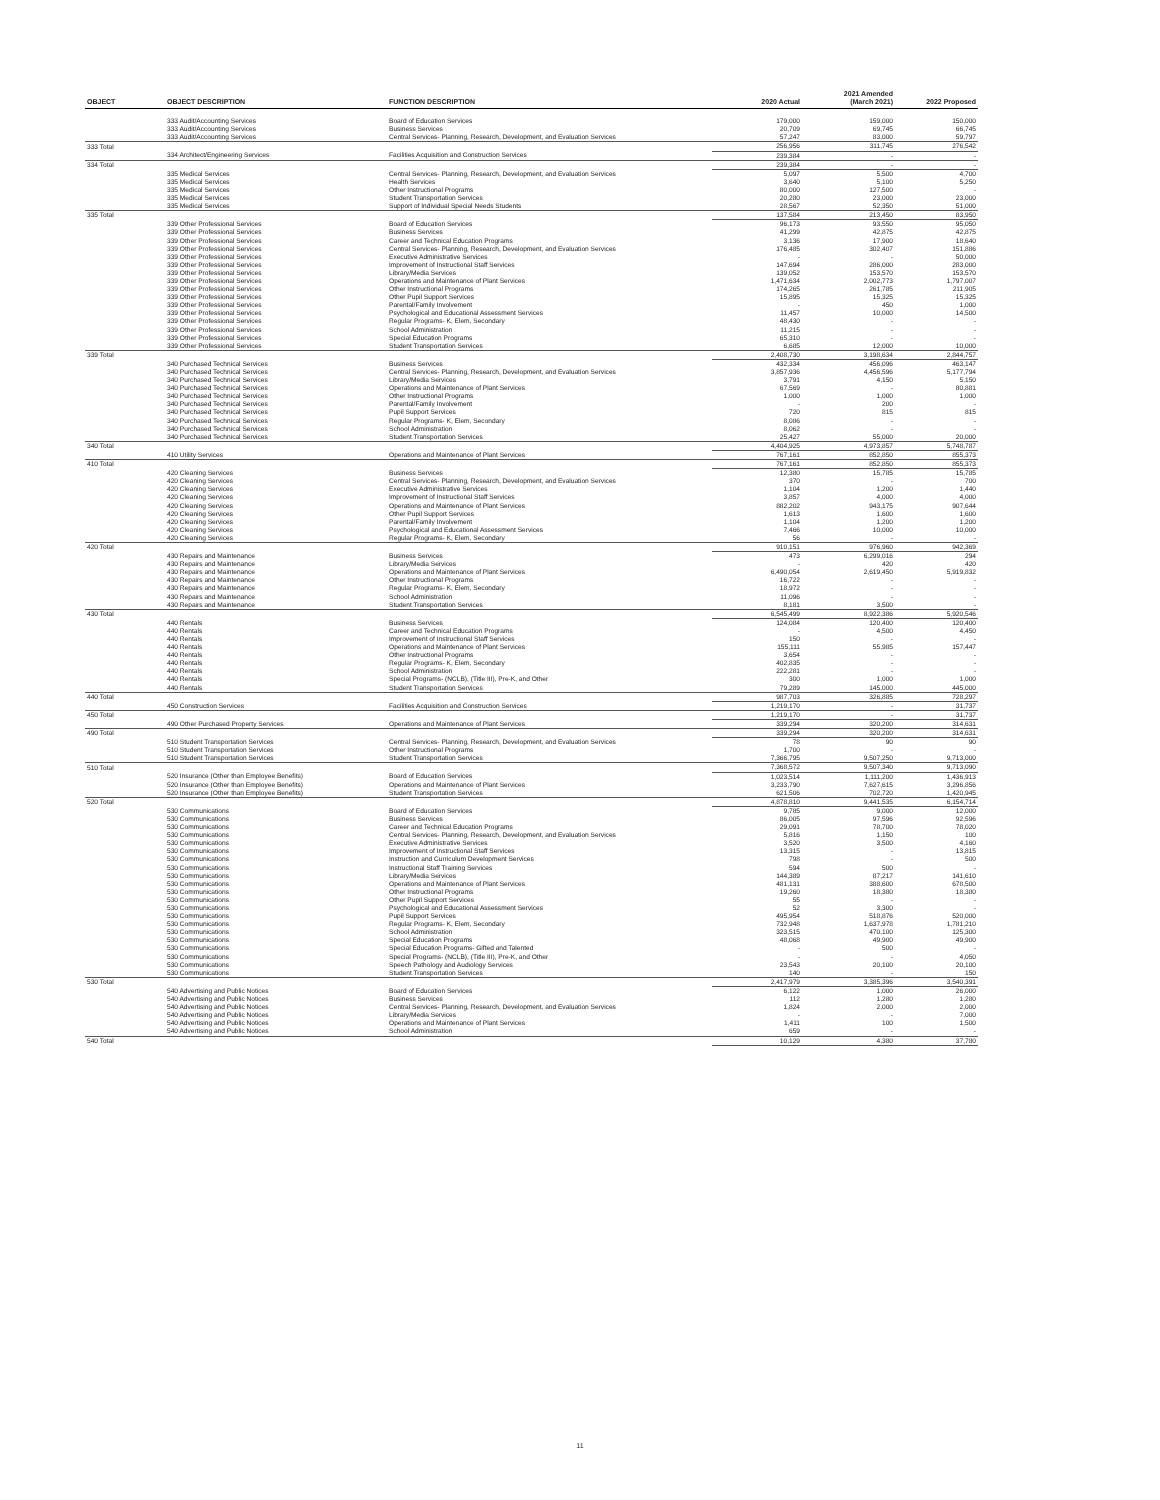| OBJECT | OBJECT DESCRIPTION | FUNCTION DESCRIPTION | 2020 Actual | 2021 Amended (March 2021) | 2022 Proposed |
| --- | --- | --- | --- | --- | --- |
| | 333 Audit/Accounting Services | Board of Education Services | 179,000 | 159,000 | 150,000 |
| | 333 Audit/Accounting Services | Business Services | 20,709 | 69,745 | 66,745 |
| | 333 Audit/Accounting Services | Central Services- Planning, Research, Development, and Evaluation Services | 57,247 | 83,000 | 59,797 |
| 333 Total | | | 256,956 | 311,745 | 276,542 |
| | 334 Architect/Engineering Services | Facilities Acquisition and Construction Services | 239,384 | - | - |
| 334 Total | | | 239,384 | - | - |
| | 335 Medical Services | Central Services- Planning, Research, Development, and Evaluation Services | 5,097 | 5,500 | 4,700 |
| | 335 Medical Services | Health Services | 3,640 | 5,100 | 5,250 |
| | 335 Medical Services | Other Instructional Programs | 80,000 | 127,500 | - |
| | 335 Medical Services | Student Transportation Services | 20,280 | 23,000 | 23,000 |
| | 335 Medical Services | Support of Individual Special Needs Students | 28,567 | 52,350 | 51,000 |
| 335 Total | | | 137,584 | 213,450 | 83,950 |
| | 339 Other Professional Services | Board of Education Services | 96,173 | 93,550 | 95,050 |
| | 339 Other Professional Services | Business Services | 41,299 | 42,875 | 42,875 |
| | 339 Other Professional Services | Career and Technical Education Programs | 3,136 | 17,900 | 18,640 |
| | 339 Other Professional Services | Central Services- Planning, Research, Development, and Evaluation Services | 176,485 | 302,407 | 151,886 |
| | 339 Other Professional Services | Executive Administrative Services | - | - | 50,000 |
| | 339 Other Professional Services | Improvement of Instructional Staff Services | 147,694 | 286,000 | 283,000 |
| | 339 Other Professional Services | Library/Media Services | 139,052 | 153,570 | 153,570 |
| | 339 Other Professional Services | Operations and Maintenance of Plant Services | 1,471,634 | 2,002,773 | 1,797,007 |
| | 339 Other Professional Services | Other Instructional Programs | 174,265 | 261,785 | 211,905 |
| | 339 Other Professional Services | Other Pupil Support Services | 15,895 | 15,325 | 15,325 |
| | 339 Other Professional Services | Parental/Family Involvement | - | 450 | 1,000 |
| | 339 Other Professional Services | Psychological and Educational Assessment Services | 11,457 | 10,000 | 14,500 |
| | 339 Other Professional Services | Regular Programs- K, Elem, Secondary | 48,430 | - | - |
| | 339 Other Professional Services | School Administration | 11,215 | - | - |
| | 339 Other Professional Services | Special Education Programs | 65,310 | - | - |
| | 339 Other Professional Services | Student Transportation Services | 6,685 | 12,000 | 10,000 |
| 339 Total | | | 2,408,730 | 3,198,634 | 2,844,757 |
| | 340 Purchased Technical Services | Business Services | 432,334 | 456,096 | 463,147 |
| | 340 Purchased Technical Services | Central Services- Planning, Research, Development, and Evaluation Services | 3,857,936 | 4,456,596 | 5,177,794 |
| | 340 Purchased Technical Services | Library/Media Services | 3,791 | 4,150 | 5,150 |
| | 340 Purchased Technical Services | Operations and Maintenance of Plant Services | 67,569 | - | 80,881 |
| | 340 Purchased Technical Services | Other Instructional Programs | 1,000 | 1,000 | 1,000 |
| | 340 Purchased Technical Services | Parental/Family Involvement | - | 200 | - |
| | 340 Purchased Technical Services | Pupil Support Services | 720 | 815 | 815 |
| | 340 Purchased Technical Services | Regular Programs- K, Elem, Secondary | 8,086 | - | - |
| | 340 Purchased Technical Services | School Administration | 8,062 | - | - |
| | 340 Purchased Technical Services | Student Transportation Services | 25,427 | 55,000 | 20,000 |
| 340 Total | | | 4,404,925 | 4,973,857 | 5,748,787 |
| | 410 Utility Services | Operations and Maintenance of Plant Services | 767,161 | 852,850 | 855,373 |
| 410 Total | | | 767,161 | 852,850 | 855,373 |
| | 420 Cleaning Services | Business Services | 12,380 | 15,785 | 15,785 |
| | 420 Cleaning Services | Central Services- Planning, Research, Development, and Evaluation Services | 370 | - | 700 |
| | 420 Cleaning Services | Executive Administrative Services | 1,104 | 1,200 | 1,440 |
| | 420 Cleaning Services | Improvement of Instructional Staff Services | 3,857 | 4,000 | 4,000 |
| | 420 Cleaning Services | Operations and Maintenance of Plant Services | 882,202 | 943,175 | 907,644 |
| | 420 Cleaning Services | Other Pupil Support Services | 1,613 | 1,600 | 1,600 |
| | 420 Cleaning Services | Parental/Family Involvement | 1,104 | 1,200 | 1,200 |
| | 420 Cleaning Services | Psychological and Educational Assessment Services | 7,466 | 10,000 | 10,000 |
| | 420 Cleaning Services | Regular Programs- K, Elem, Secondary | 56 | - | - |
| 420 Total | | | 910,151 | 976,960 | 942,369 |
| | 430 Repairs and Maintenance | Business Services | 473 | 6,299,016 | 294 |
| | 430 Repairs and Maintenance | Library/Media Services | - | 420 | 420 |
| | 430 Repairs and Maintenance | Operations and Maintenance of Plant Services | 6,490,054 | 2,619,450 | 5,919,832 |
| | 430 Repairs and Maintenance | Other Instructional Programs | 16,722 | - | - |
| | 430 Repairs and Maintenance | Regular Programs- K, Elem, Secondary | 18,972 | - | - |
| | 430 Repairs and Maintenance | School Administration | 11,096 | - | - |
| | 430 Repairs and Maintenance | Student Transportation Services | 8,181 | 3,500 | - |
| 430 Total | | | 6,545,499 | 8,922,386 | 5,920,546 |
| | 440 Rentals | Business Services | 124,084 | 120,400 | 120,400 |
| | 440 Rentals | Career and Technical Education Programs | - | 4,500 | 4,450 |
| | 440 Rentals | Improvement of Instructional Staff Services | 150 | - | - |
| | 440 Rentals | Operations and Maintenance of Plant Services | 155,111 | 55,985 | 157,447 |
| | 440 Rentals | Other Instructional Programs | 3,654 | - | - |
| | 440 Rentals | Regular Programs- K, Elem, Secondary | 402,835 | - | - |
| | 440 Rentals | School Administration | 222,281 | - | - |
| | 440 Rentals | Special Programs- (NCLB), (Title III), Pre-K, and Other | 300 | 1,000 | 1,000 |
| | 440 Rentals | Student Transportation Services | 79,289 | 145,000 | 445,000 |
| 440 Total | | | 987,703 | 326,885 | 728,297 |
| | 450 Construction Services | Facilities Acquisition and Construction Services | 1,219,170 | - | 31,737 |
| 450 Total | | | 1,219,170 | - | 31,737 |
| | 490 Other Purchased Property Services | Operations and Maintenance of Plant Services | 339,294 | 320,200 | 314,631 |
| 490 Total | | | 339,294 | 320,200 | 314,631 |
| | 510 Student Transportation Services | Central Services- Planning, Research, Development, and Evaluation Services | 78 | 90 | 90 |
| | 510 Student Transportation Services | Other Instructional Programs | 1,700 | - | - |
| | 510 Student Transportation Services | Student Transportation Services | 7,366,795 | 9,507,250 | 9,713,000 |
| 510 Total | | | 7,368,572 | 9,507,340 | 9,713,090 |
| | 520 Insurance (Other than Employee Benefits) | Board of Education Services | 1,023,514 | 1,111,200 | 1,436,913 |
| | 520 Insurance (Other than Employee Benefits) | Operations and Maintenance of Plant Services | 3,233,790 | 7,627,615 | 3,296,856 |
| | 520 Insurance (Other than Employee Benefits) | Student Transportation Services | 621,506 | 702,720 | 1,420,945 |
| 520 Total | | | 4,878,810 | 9,441,535 | 6,154,714 |
| | 530 Communications | Board of Education Services | 9,785 | 9,000 | 12,000 |
| | 530 Communications | Business Services | 86,005 | 97,596 | 92,596 |
| | 530 Communications | Career and Technical Education Programs | 29,091 | 78,700 | 78,020 |
| | 530 Communications | Central Services- Planning, Research, Development, and Evaluation Services | 5,816 | 1,150 | 100 |
| | 530 Communications | Executive Administrative Services | 3,520 | 3,500 | 4,160 |
| | 530 Communications | Improvement of Instructional Staff Services | 13,315 | - | 13,815 |
| | 530 Communications | Instruction and Curriculum Development Services | 798 | - | 500 |
| | 530 Communications | Instructional Staff Training Services | 594 | 500 | - |
| | 530 Communications | Library/Media Services | 144,389 | 87,217 | 141,610 |
| | 530 Communications | Operations and Maintenance of Plant Services | 481,131 | 388,600 | 678,500 |
| | 530 Communications | Other Instructional Programs | 19,260 | 18,380 | 18,380 |
| | 530 Communications | Other Pupil Support Services | 55 | - | - |
| | 530 Communications | Psychological and Educational Assessment Services | 52 | 3,300 | - |
| | 530 Communications | Pupil Support Services | 495,954 | 518,876 | 520,000 |
| | 530 Communications | Regular Programs- K, Elem, Secondary | 732,948 | 1,637,978 | 1,781,210 |
| | 530 Communications | School Administration | 323,515 | 470,100 | 125,300 |
| | 530 Communications | Special Education Programs | 48,068 | 49,900 | 49,900 |
| | 530 Communications | Special Education Programs- Gifted and Talented | - | 500 | - |
| | 530 Communications | Special Programs- (NCLB), (Title III), Pre-K, and Other | - | - | 4,050 |
| | 530 Communications | Speech Pathology and Audiology Services | 23,543 | 20,100 | 20,100 |
| | 530 Communications | Student Transportation Services | 140 | - | 150 |
| 530 Total | | | 2,417,979 | 3,385,396 | 3,540,391 |
| | 540 Advertising and Public Notices | Board of Education Services | 6,122 | 1,000 | 26,000 |
| | 540 Advertising and Public Notices | Business Services | 112 | 1,280 | 1,280 |
| | 540 Advertising and Public Notices | Central Services- Planning, Research, Development, and Evaluation Services | 1,824 | 2,000 | 2,000 |
| | 540 Advertising and Public Notices | Library/Media Services | - | - | 7,000 |
| | 540 Advertising and Public Notices | Operations and Maintenance of Plant Services | 1,411 | 100 | 1,500 |
| | 540 Advertising and Public Notices | School Administration | 659 | - | - |
| 540 Total | | | 10,129 | 4,380 | 37,780 |
11